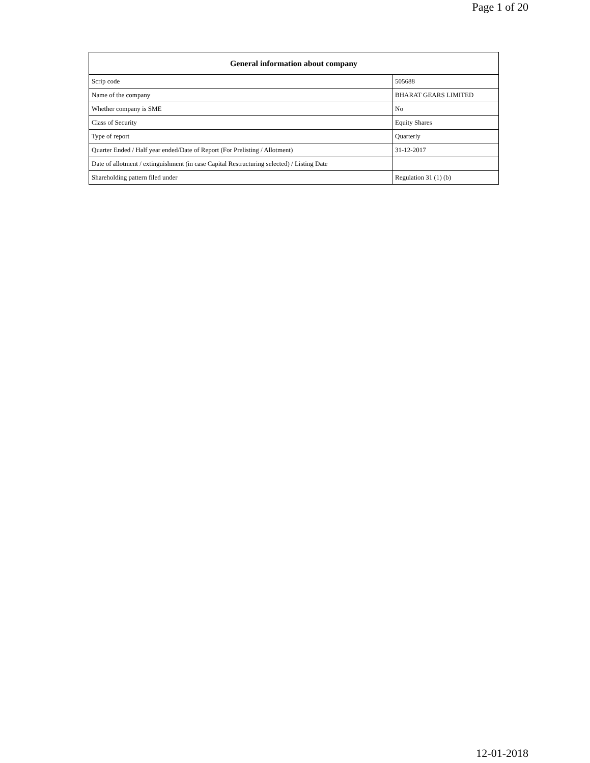Page 1 of 20
| General information about company | |
| --- | --- |
| Scrip code | 505688 |
| Name of the company | BHARAT GEARS LIMITED |
| Whether company is SME | No |
| Class of Security | Equity Shares |
| Type of report | Quarterly |
| Quarter Ended / Half year ended/Date of Report (For Prelisting / Allotment) | 31-12-2017 |
| Date of allotment / extinguishment (in case Capital Restructuring selected) / Listing Date | |
| Shareholding pattern filed under | Regulation 31 (1) (b) |
12-01-2018